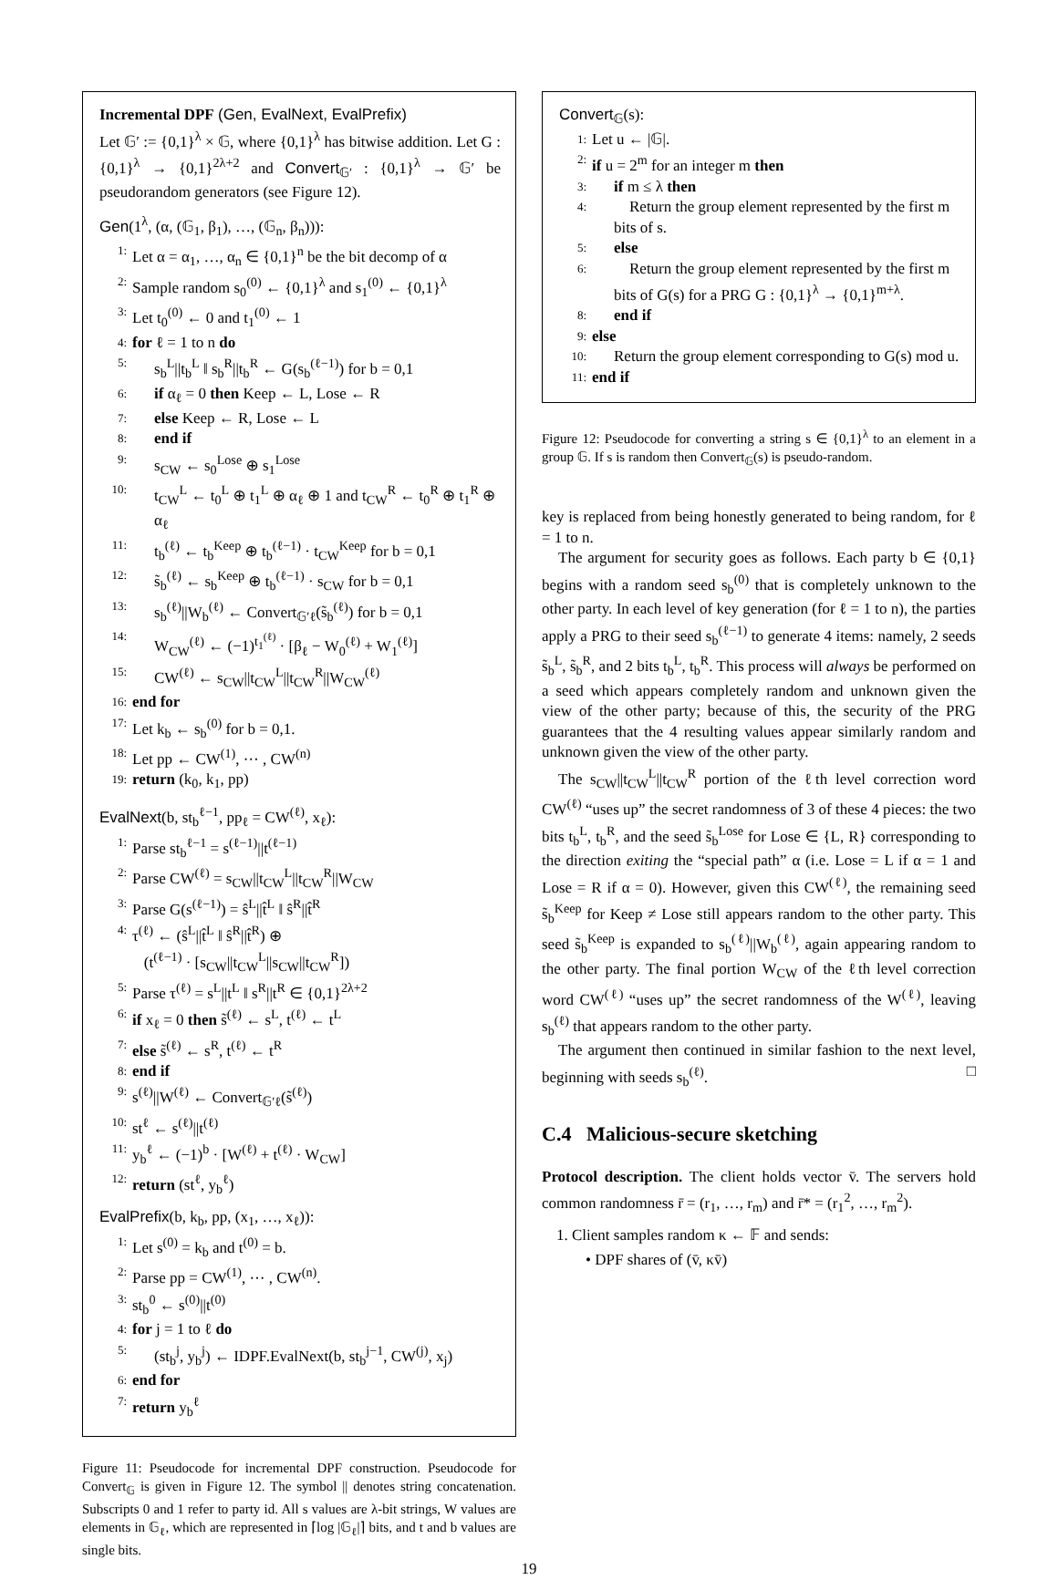Incremental DPF (Gen, EvalNext, EvalPrefix)
Let 𝔾′ := {0,1}<sup>λ</sup> × 𝔾, where {0,1}<sup>λ</sup> has bitwise addition. Let G : {0,1}<sup>λ</sup> → {0,1}<sup>2λ+2</sup> and Convert<sub>𝔾′</sub> : {0,1}<sup>λ</sup> → 𝔾′ be pseudorandom generators (see Figure 12).
Gen(1<sup>λ</sup>, (α, (𝔾<sub>1</sub>, β<sub>1</sub>), …, (𝔾<sub>n</sub>, β<sub>n</sub>))):
1: Let α = α<sub>1</sub>, …, α<sub>n</sub> ∈ {0,1}<sup>n</sup> be the bit decomp of α
2: Sample random s<sub>0</sub><sup>(0)</sup> ← {0,1}<sup>λ</sup> and s<sub>1</sub><sup>(0)</sup> ← {0,1}<sup>λ</sup>
3: Let t<sub>0</sub><sup>(0)</sup> ← 0 and t<sub>1</sub><sup>(0)</sup> ← 1
4: for ℓ = 1 to n do
5: s<sub>b</sub><sup>L</sup>||t<sub>b</sub><sup>L</sup> ‖ s<sub>b</sub><sup>R</sup>||t<sub>b</sub><sup>R</sup> ← G(s<sub>b</sub><sup>(ℓ−1)</sup>) for b = 0,1
6: if α<sub>ℓ</sub> = 0 then Keep ← L, Lose ← R
7: else Keep ← R, Lose ← L
8: end if
9: s<sub>CW</sub> ← s<sub>0</sub><sup>Lose</sup> ⊕ s<sub>1</sub><sup>Lose</sup>
10: t<sub>CW</sub><sup>L</sup> ← t<sub>0</sub><sup>L</sup> ⊕ t<sub>1</sub><sup>L</sup> ⊕ α<sub>ℓ</sub> ⊕ 1 and t<sub>CW</sub><sup>R</sup> ← t<sub>0</sub><sup>R</sup> ⊕ t<sub>1</sub><sup>R</sup> ⊕ α<sub>ℓ</sub>
11: t<sub>b</sub><sup>(ℓ)</sup> ← t<sub>b</sub><sup>Keep</sup> ⊕ t<sub>b</sub><sup>(ℓ−1)</sup> · t<sub>CW</sub><sup>Keep</sup> for b = 0,1
12: s̃<sub>b</sub><sup>(ℓ)</sup> ← s<sub>b</sub><sup>Keep</sup> ⊕ t<sub>b</sub><sup>(ℓ−1)</sup> · s<sub>CW</sub> for b = 0,1
13: s<sub>b</sub><sup>(ℓ)</sup>||W<sub>b</sub><sup>(ℓ)</sup> ← Convert<sub>𝔾′ℓ</sub>(s̃<sub>b</sub><sup>(ℓ)</sup>) for b = 0,1
14: W<sub>CW</sub><sup>(ℓ)</sup> ← (−1)<sup>t<sub>1</sub><sup>(ℓ)</sup></sup> · [β<sub>ℓ</sub> − W<sub>0</sub><sup>(ℓ)</sup> + W<sub>1</sub><sup>(ℓ)</sup>]
15: CW<sup>(ℓ)</sup> ← s<sub>CW</sub>||t<sub>CW</sub><sup>L</sup>||t<sub>CW</sub><sup>R</sup>||W<sub>CW</sub><sup>(ℓ)</sup>
16: end for
17: Let k<sub>b</sub> ← s<sub>b</sub><sup>(0)</sup> for b = 0,1.
18: Let pp ← CW<sup>(1)</sup>, ⋯ , CW<sup>(n)</sup>
19: return (k<sub>0</sub>, k<sub>1</sub>, pp)
EvalNext(b, st<sub>b</sub><sup>ℓ−1</sup>, pp<sub>ℓ</sub> = CW<sup>(ℓ)</sup>, x<sub>ℓ</sub>):
1: Parse st<sub>b</sub><sup>ℓ−1</sup> = s<sup>(ℓ−1)</sup>||t<sup>(ℓ−1)</sup>
2: Parse CW<sup>(ℓ)</sup> = s<sub>CW</sub>||t<sub>CW</sub><sup>L</sup>||t<sub>CW</sub><sup>R</sup>||W<sub>CW</sub>
3: Parse G(s<sup>(ℓ−1)</sup>) = ŝ<sup>L</sup>||t̂<sup>L</sup> ‖ ŝ<sup>R</sup>||t̂<sup>R</sup>
4: τ<sup>(ℓ)</sup> ← (ŝ<sup>L</sup>||t̂<sup>L</sup> ‖ ŝ<sup>R</sup>||t̂<sup>R</sup>) ⊕
(t<sup>(ℓ−1)</sup> · [s<sub>CW</sub>||t<sub>CW</sub><sup>L</sup>||s<sub>CW</sub>||t<sub>CW</sub><sup>R</sup>])
5: Parse τ<sup>(ℓ)</sup> = s<sup>L</sup>||t<sup>L</sup> ‖ s<sup>R</sup>||t<sup>R</sup> ∈ {0,1}<sup>2λ+2</sup>
6: if x<sub>ℓ</sub> = 0 then s̃<sup>(ℓ)</sup> ← s<sup>L</sup>, t<sup>(ℓ)</sup> ← t<sup>L</sup>
7: else s̃<sup>(ℓ)</sup> ← s<sup>R</sup>, t<sup>(ℓ)</sup> ← t<sup>R</sup>
8: end if
9: s<sup>(ℓ)</sup>||W<sup>(ℓ)</sup> ← Convert<sub>𝔾′ℓ</sub>(s̃<sup>(ℓ)</sup>)
10: st<sup>ℓ</sup> ← s<sup>(ℓ)</sup>||t<sup>(ℓ)</sup>
11: y<sub>b</sub><sup>ℓ</sup> ← (−1)<sup>b</sup> · [W<sup>(ℓ)</sup> + t<sup>(ℓ)</sup> · W<sub>CW</sub>]
12: return (st<sup>ℓ</sup>, y<sub>b</sub><sup>ℓ</sup>)
EvalPrefix(b, k<sub>b</sub>, pp, (x<sub>1</sub>, …, x<sub>ℓ</sub>)):
1: Let s<sup>(0)</sup> = k<sub>b</sub> and t<sup>(0)</sup> = b.
2: Parse pp = CW<sup>(1)</sup>, ⋯ , CW<sup>(n)</sup>.
3: st<sub>b</sub><sup>0</sup> ← s<sup>(0)</sup>||t<sup>(0)</sup>
4: for j = 1 to ℓ do
5: (st<sub>b</sub><sup>j</sup>, y<sub>b</sub><sup>j</sup>) ← IDPF.EvalNext(b, st<sub>b</sub><sup>j−1</sup>, CW<sup>(j)</sup>, x<sub>j</sub>)
6: end for
7: return y<sub>b</sub><sup>ℓ</sup>
Figure 11: Pseudocode for incremental DPF construction. Pseudocode for Convert<sub>𝔾</sub> is given in Figure 12. The symbol || denotes string concatenation. Subscripts 0 and 1 refer to party id. All s values are λ-bit strings, W values are elements in 𝔾<sub>ℓ</sub>, which are represented in ⌈log |𝔾<sub>ℓ</sub>|⌉ bits, and t and b values are single bits.
Convert<sub>𝔾</sub>(s):
1: Let u ← |𝔾|.
2: if u = 2<sup>m</sup> for an integer m then
3: if m ≤ λ then
4: Return the group element represented by the first m bits of s.
5: else
6: Return the group element represented by the first m bits of G(s) for a PRG G : {0,1}<sup>λ</sup> → {0,1}<sup>m+λ</sup>.
8: end if
9: else
10: Return the group element corresponding to G(s) mod u.
11: end if
Figure 12: Pseudocode for converting a string s ∈ {0,1}<sup>λ</sup> to an element in a group 𝔾. If s is random then Convert<sub>𝔾</sub>(s) is pseudo-random.
key is replaced from being honestly generated to being random, for ℓ = 1 to n.
The argument for security goes as follows. Each party b ∈ {0,1} begins with a random seed s<sub>b</sub><sup>(0)</sup> that is completely unknown to the other party. In each level of key generation (for ℓ = 1 to n), the parties apply a PRG to their seed s<sub>b</sub><sup>(ℓ−1)</sup> to generate 4 items: namely, 2 seeds s̃<sub>b</sub><sup>L</sup>, s̃<sub>b</sub><sup>R</sup>, and 2 bits t<sub>b</sub><sup>L</sup>, t<sub>b</sub><sup>R</sup>. This process will always be performed on a seed which appears completely random and unknown given the view of the other party; because of this, the security of the PRG guarantees that the 4 resulting values appear similarly random and unknown given the view of the other party.
The s<sub>CW</sub>||t<sub>CW</sub><sup>L</sup>||t<sub>CW</sub><sup>R</sup> portion of the ℓth level correction word CW<sup>(ℓ)</sup> “uses up” the secret randomness of 3 of these 4 pieces: the two bits t<sub>b</sub><sup>L</sup>, t<sub>b</sub><sup>R</sup>, and the seed s̃<sub>b</sub><sup>Lose</sup> for Lose ∈ {L, R} corresponding to the direction exiting the “special path” α (i.e. Lose = L if α = 1 and Lose = R if α = 0). However, given this CW<sup>(ℓ)</sup>, the remaining seed s̃<sub>b</sub><sup>Keep</sup> for Keep ≠ Lose still appears random to the other party. This seed s̃<sub>b</sub><sup>Keep</sup> is expanded to s<sub>b</sub><sup>(ℓ)</sup>||W<sub>b</sub><sup>(ℓ)</sup>, again appearing random to the other party. The final portion W<sub>CW</sub> of the ℓth level correction word CW<sup>(ℓ)</sup> “uses up” the secret randomness of the W<sup>(ℓ)</sup>, leaving s<sub>b</sub><sup>(ℓ)</sup> that appears random to the other party.
The argument then continued in similar fashion to the next level, beginning with seeds s<sub>b</sub><sup>(ℓ)</sup>. □
C.4 Malicious-secure sketching
Protocol description. The client holds vector v̄. The servers hold common randomness r̄ = (r<sub>1</sub>, …, r<sub>m</sub>) and r̄* = (r<sub>1</sub><sup>2</sup>, …, r<sub>m</sub><sup>2</sup>).
1. Client samples random κ ← 𝔽 and sends:
• DPF shares of (v̄, κv̄)
19